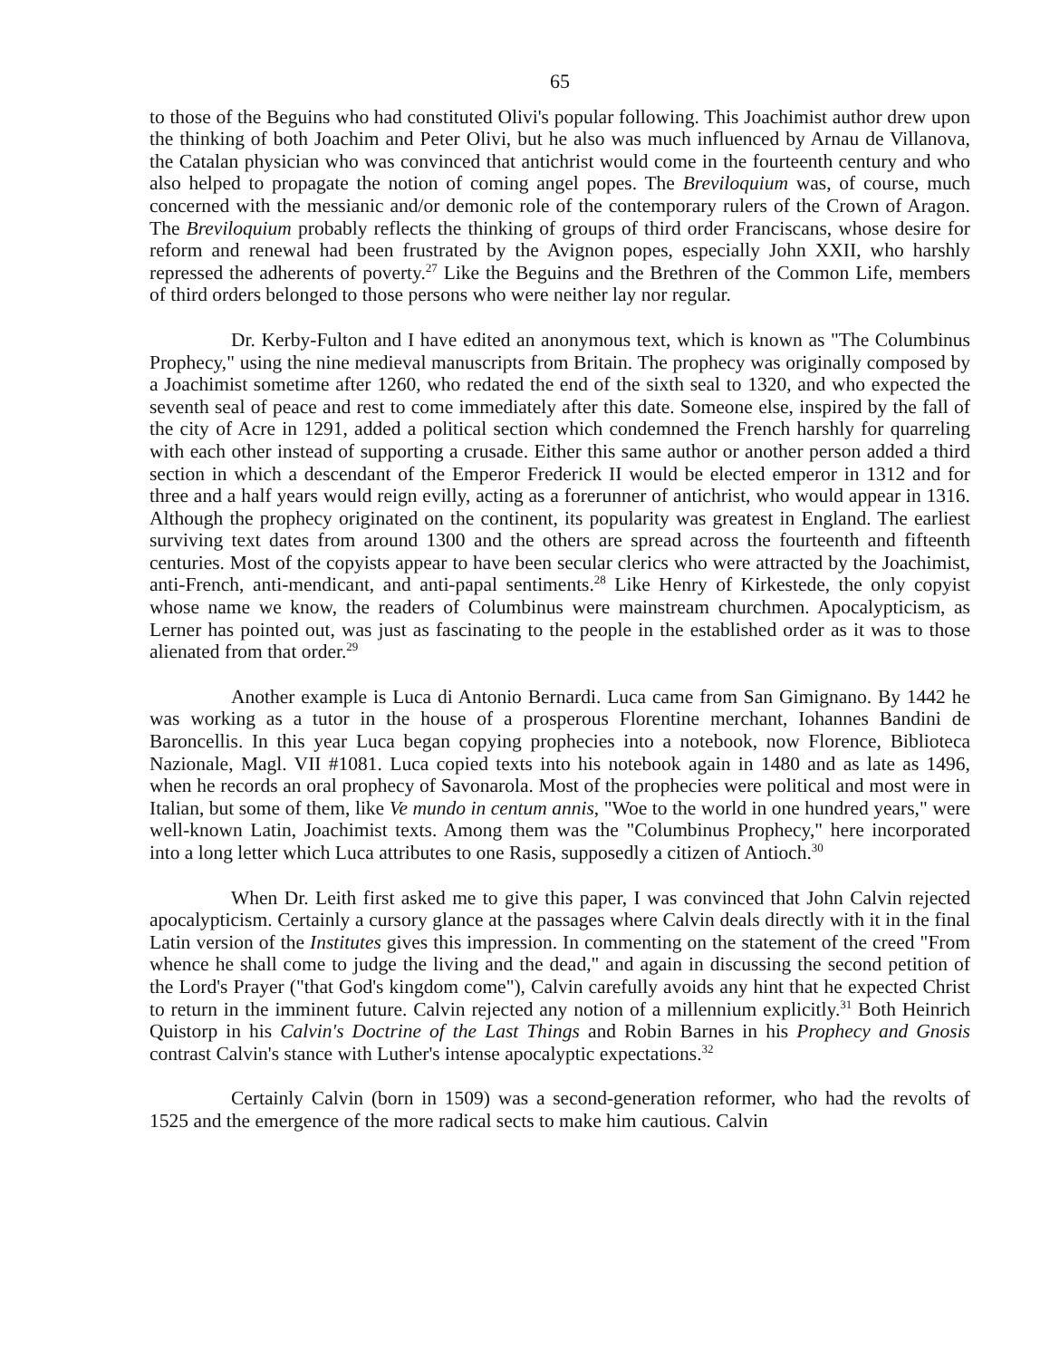65
to those of the Beguins who had constituted Olivi's popular following. This Joachimist author drew upon the thinking of both Joachim and Peter Olivi, but he also was much influenced by Arnau de Villanova, the Catalan physician who was convinced that antichrist would come in the fourteenth century and who also helped to propagate the notion of coming angel popes. The Breviloquium was, of course, much concerned with the messianic and/or demonic role of the contemporary rulers of the Crown of Aragon. The Breviloquium probably reflects the thinking of groups of third order Franciscans, whose desire for reform and renewal had been frustrated by the Avignon popes, especially John XXII, who harshly repressed the adherents of poverty.<sup>27</sup> Like the Beguins and the Brethren of the Common Life, members of third orders belonged to those persons who were neither lay nor regular.
Dr. Kerby-Fulton and I have edited an anonymous text, which is known as "The Columbinus Prophecy," using the nine medieval manuscripts from Britain. The prophecy was originally composed by a Joachimist sometime after 1260, who redated the end of the sixth seal to 1320, and who expected the seventh seal of peace and rest to come immediately after this date. Someone else, inspired by the fall of the city of Acre in 1291, added a political section which condemned the French harshly for quarreling with each other instead of supporting a crusade. Either this same author or another person added a third section in which a descendant of the Emperor Frederick II would be elected emperor in 1312 and for three and a half years would reign evilly, acting as a forerunner of antichrist, who would appear in 1316. Although the prophecy originated on the continent, its popularity was greatest in England. The earliest surviving text dates from around 1300 and the others are spread across the fourteenth and fifteenth centuries. Most of the copyists appear to have been secular clerics who were attracted by the Joachimist, anti-French, anti-mendicant, and anti-papal sentiments.<sup>28</sup> Like Henry of Kirkestede, the only copyist whose name we know, the readers of Columbinus were mainstream churchmen. Apocalypticism, as Lerner has pointed out, was just as fascinating to the people in the established order as it was to those alienated from that order.<sup>29</sup>
Another example is Luca di Antonio Bernardi. Luca came from San Gimignano. By 1442 he was working as a tutor in the house of a prosperous Florentine merchant, Iohannes Bandini de Baroncellis. In this year Luca began copying prophecies into a notebook, now Florence, Biblioteca Nazionale, Magl. VII #1081. Luca copied texts into his notebook again in 1480 and as late as 1496, when he records an oral prophecy of Savonarola. Most of the prophecies were political and most were in Italian, but some of them, like Ve mundo in centum annis, "Woe to the world in one hundred years," were well-known Latin, Joachimist texts. Among them was the "Columbinus Prophecy," here incorporated into a long letter which Luca attributes to one Rasis, supposedly a citizen of Antioch.<sup>30</sup>
When Dr. Leith first asked me to give this paper, I was convinced that John Calvin rejected apocalypticism. Certainly a cursory glance at the passages where Calvin deals directly with it in the final Latin version of the Institutes gives this impression. In commenting on the statement of the creed "From whence he shall come to judge the living and the dead," and again in discussing the second petition of the Lord's Prayer ("that God's kingdom come"), Calvin carefully avoids any hint that he expected Christ to return in the imminent future. Calvin rejected any notion of a millennium explicitly.<sup>31</sup> Both Heinrich Quistorp in his Calvin's Doctrine of the Last Things and Robin Barnes in his Prophecy and Gnosis contrast Calvin's stance with Luther's intense apocalyptic expectations.<sup>32</sup>
Certainly Calvin (born in 1509) was a second-generation reformer, who had the revolts of 1525 and the emergence of the more radical sects to make him cautious. Calvin